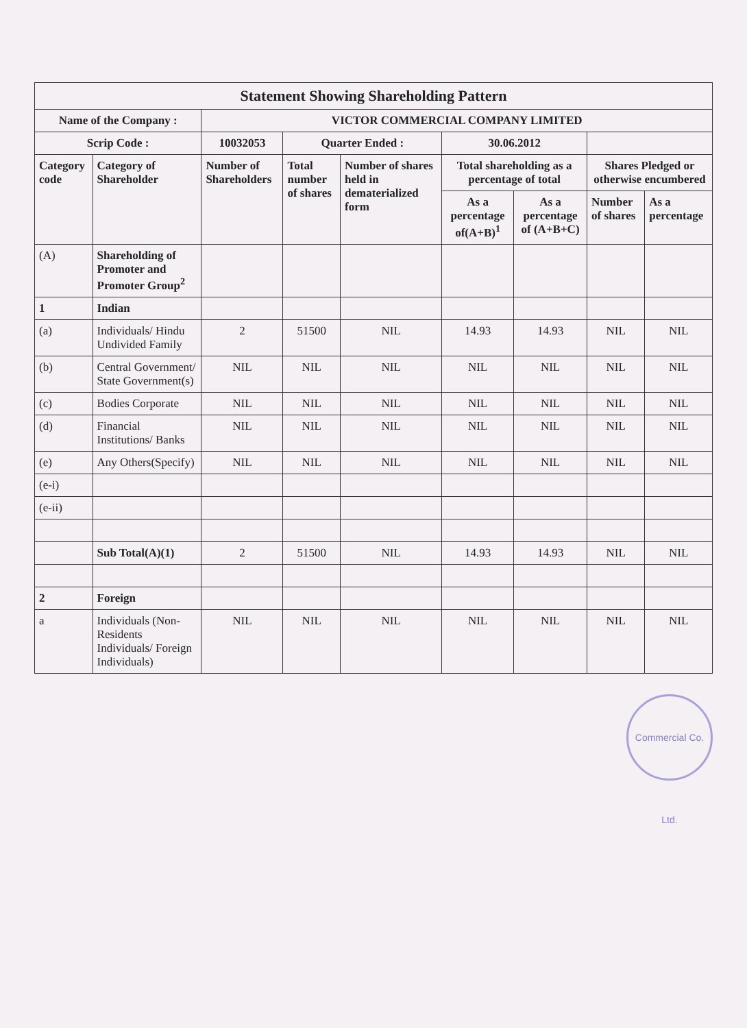| Statement Showing Shareholding Pattern | | | | | | | | |
| Name of the Company : | | VICTOR COMMERCIAL COMPANY LIMITED | | | | | | |
| Scrip Code : | | 10032053 | Quarter Ended : | | 30.06.2012 | | | |
| Category code | Category of Shareholder | Number of Shareholders | Total number of shares | Number of shares held in dematerialized form | Total shareholding as a percentage of total | | Shares Pledged or otherwise encumbered | |
| | | | | | As a percentage of(A+B)<sup>1</sup> | As a percentage of (A+B+C) | Number of shares | As a percentage |
| (A) | Shareholding of Promoter and Promoter Group<sup>2</sup> | | | | | | | |
| 1 | Indian | | | | | | | |
| (a) | Individuals/ Hindu Undivided Family | 2 | 51500 | NIL | 14.93 | 14.93 | NIL | NIL |
| (b) | Central Government/ State Government(s) | NIL | NIL | NIL | NIL | NIL | NIL | NIL |
| (c) | Bodies Corporate | NIL | NIL | NIL | NIL | NIL | NIL | NIL |
| (d) | Financial Institutions/ Banks | NIL | NIL | NIL | NIL | NIL | NIL | NIL |
| (e) | Any Others(Specify) | NIL | NIL | NIL | NIL | NIL | NIL | NIL |
| (e-i) | | | | | | | | |
| (e-ii) | | | | | | | | |
| | Sub Total(A)(1) | 2 | 51500 | NIL | 14.93 | 14.93 | NIL | NIL |
| 2 | Foreign | | | | | | | |
| a | Individuals (Non-Residents Individuals/ Foreign Individuals) | NIL | NIL | NIL | NIL | NIL | NIL | NIL |
Commercial Co. Ltd.